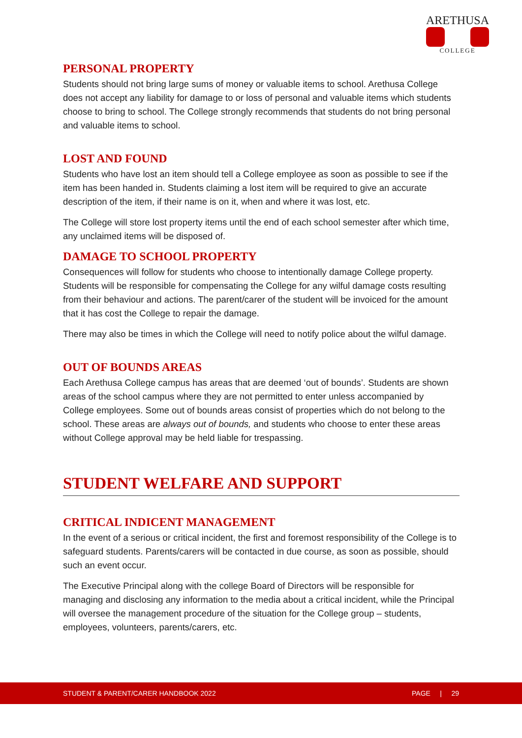ARETHUSA
COLLEGE
PERSONAL PROPERTY
Students should not bring large sums of money or valuable items to school. Arethusa College does not accept any liability for damage to or loss of personal and valuable items which students choose to bring to school. The College strongly recommends that students do not bring personal and valuable items to school.
LOST AND FOUND
Students who have lost an item should tell a College employee as soon as possible to see if the item has been handed in. Students claiming a lost item will be required to give an accurate description of the item, if their name is on it, when and where it was lost, etc.
The College will store lost property items until the end of each school semester after which time, any unclaimed items will be disposed of.
DAMAGE TO SCHOOL PROPERTY
Consequences will follow for students who choose to intentionally damage College property. Students will be responsible for compensating the College for any wilful damage costs resulting from their behaviour and actions. The parent/carer of the student will be invoiced for the amount that it has cost the College to repair the damage.
There may also be times in which the College will need to notify police about the wilful damage.
OUT OF BOUNDS AREAS
Each Arethusa College campus has areas that are deemed ‘out of bounds’. Students are shown areas of the school campus where they are not permitted to enter unless accompanied by College employees. Some out of bounds areas consist of properties which do not belong to the school. These areas are always out of bounds, and students who choose to enter these areas without College approval may be held liable for trespassing.
STUDENT WELFARE AND SUPPORT
CRITICAL INDICENT MANAGEMENT
In the event of a serious or critical incident, the first and foremost responsibility of the College is to safeguard students. Parents/carers will be contacted in due course, as soon as possible, should such an event occur.
The Executive Principal along with the college Board of Directors will be responsible for managing and disclosing any information to the media about a critical incident, while the Principal will oversee the management procedure of the situation for the College group – students, employees, volunteers, parents/carers, etc.
STUDENT & PARENT/CARER HANDBOOK 2022 PAGE | 29